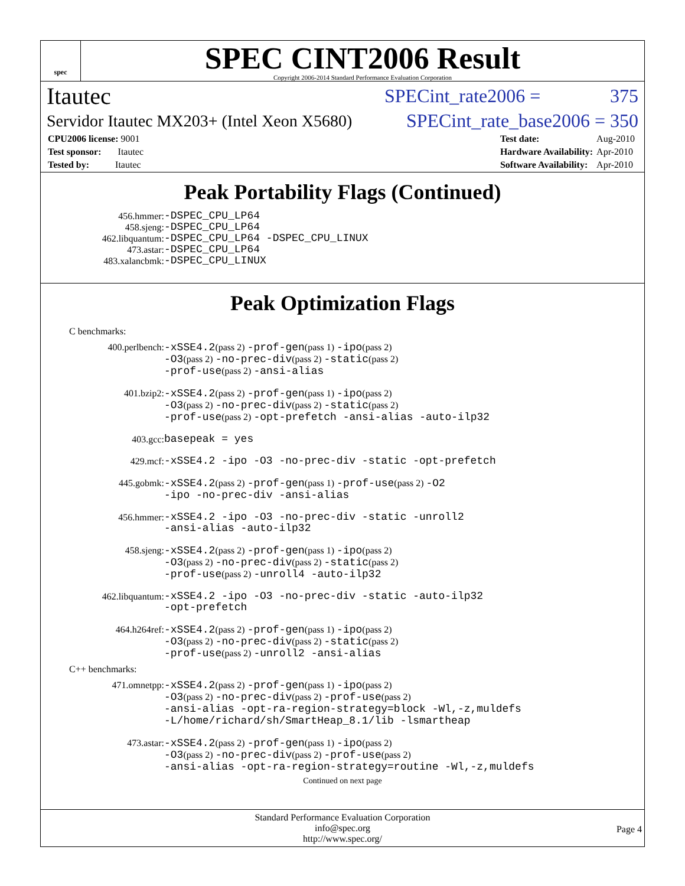spec
SPEC CINT2006 Result
Copyright 2006-2014 Standard Performance Evaluation Corporation
Itautec SPECint_rate2006 = 375
Servidor Itautec MX203+ (Intel Xeon X5680) SPECint_rate_base2006 = 350
| CPU2006 license: 9001 |
| Test sponsor: Itautec |
| Tested by: Itautec |
| Test date: | Aug-2010 |
| Hardware Availability: | Apr-2010 |
| Software Availability: | Apr-2010 |
Peak Portability Flags (Continued)
456.hmmer: -DSPEC_CPU_LP64 458.sjeng: -DSPEC_CPU_LP64 462.libquantum: -DSPEC_CPU_LP64 -DSPEC_CPU_LINUX 473.astar: -DSPEC_CPU_LP64 483.xalancbmk: -DSPEC_CPU_LINUX
Peak Optimization Flags
C benchmarks:
400.perlbench: -xSSE4.2(pass 2) -prof-gen(pass 1) -ipo(pass 2)
-O3(pass 2) -no-prec-div(pass 2) -static(pass 2)
-prof-use(pass 2) -ansi-alias 401.bzip2: -xSSE4.2(pass 2) -prof-gen(pass 1) -ipo(pass 2)
-O3(pass 2) -no-prec-div(pass 2) -static(pass 2)
-prof-use(pass 2) -opt-prefetch -ansi-alias -auto-ilp32 403.gcc: basepeak = yes 429.mcf: -xSSE4.2 -ipo -O3 -no-prec-div -static -opt-prefetch 445.gobmk: -xSSE4.2(pass 2) -prof-gen(pass 1) -prof-use(pass 2) -O2
-ipo -no-prec-div -ansi-alias 456.hmmer: -xSSE4.2 -ipo -O3 -no-prec-div -static -unroll2
-ansi-alias -auto-ilp32 458.sjeng: -xSSE4.2(pass 2) -prof-gen(pass 1) -ipo(pass 2)
-O3(pass 2) -no-prec-div(pass 2) -static(pass 2)
-prof-use(pass 2) -unroll4 -auto-ilp32 462.libquantum: -xSSE4.2 -ipo -O3 -no-prec-div -static -auto-ilp32
-opt-prefetch 464.h264ref: -xSSE4.2(pass 2) -prof-gen(pass 1) -ipo(pass 2)
-O3(pass 2) -no-prec-div(pass 2) -static(pass 2)
-prof-use(pass 2) -unroll2 -ansi-alias
C++ benchmarks:
471.omnetpp: -xSSE4.2(pass 2) -prof-gen(pass 1) -ipo(pass 2)
-O3(pass 2) -no-prec-div(pass 2) -prof-use(pass 2)
-ansi-alias -opt-ra-region-strategy=block -Wl,-z,muldefs
-L/home/richard/sh/SmartHeap_8.1/lib -lsmartheap 473.astar: -xSSE4.2(pass 2) -prof-gen(pass 1) -ipo(pass 2)
-O3(pass 2) -no-prec-div(pass 2) -prof-use(pass 2)
-ansi-alias -opt-ra-region-strategy=routine -Wl,-z,muldefs
Continued on next page
Standard Performance Evaluation Corporation
info@spec.org
http://www.spec.org/
Page 4